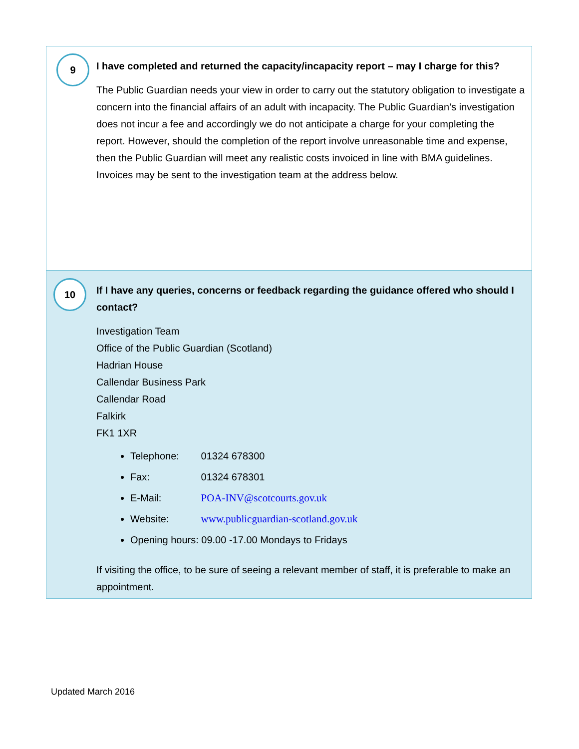9
I have completed and returned the capacity/incapacity report – may I charge for this?
The Public Guardian needs your view in order to carry out the statutory obligation to investigate a concern into the financial affairs of an adult with incapacity. The Public Guardian’s investigation does not incur a fee and accordingly we do not anticipate a charge for your completing the report. However, should the completion of the report involve unreasonable time and expense, then the Public Guardian will meet any realistic costs invoiced in line with BMA guidelines. Invoices may be sent to the investigation team at the address below.
10
If I have any queries, concerns or feedback regarding the guidance offered who should I contact?
Investigation Team
Office of the Public Guardian (Scotland)
Hadrian House
Callendar Business Park
Callendar Road
Falkirk
FK1 1XR
Telephone: 01324 678300
Fax: 01324 678301
E-Mail: POA-INV@scotcourts.gov.uk
Website: www.publicguardian-scotland.gov.uk
Opening hours: 09.00 -17.00 Mondays to Fridays
If visiting the office, to be sure of seeing a relevant member of staff, it is preferable to make an appointment.
Updated March 2016